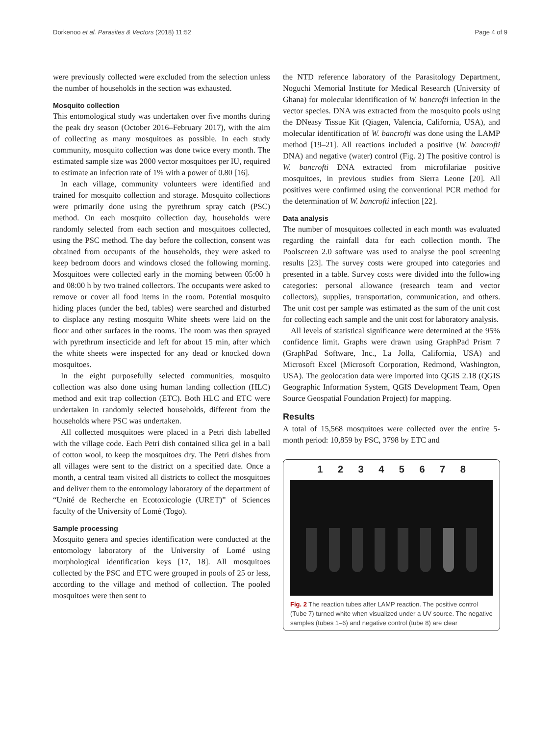Dorkenoo et al. Parasites & Vectors (2018) 11:52 Page 4 of 9
were previously collected were excluded from the selection unless the number of households in the section was exhausted.
Mosquito collection
This entomological study was undertaken over five months during the peak dry season (October 2016–February 2017), with the aim of collecting as many mosquitoes as possible. In each study community, mosquito collection was done twice every month. The estimated sample size was 2000 vector mosquitoes per IU, required to estimate an infection rate of 1% with a power of 0.80 [16].
In each village, community volunteers were identified and trained for mosquito collection and storage. Mosquito collections were primarily done using the pyrethrum spray catch (PSC) method. On each mosquito collection day, households were randomly selected from each section and mosquitoes collected, using the PSC method. The day before the collection, consent was obtained from occupants of the households, they were asked to keep bedroom doors and windows closed the following morning. Mosquitoes were collected early in the morning between 05:00 h and 08:00 h by two trained collectors. The occupants were asked to remove or cover all food items in the room. Potential mosquito hiding places (under the bed, tables) were searched and disturbed to displace any resting mosquito White sheets were laid on the floor and other surfaces in the rooms. The room was then sprayed with pyrethrum insecticide and left for about 15 min, after which the white sheets were inspected for any dead or knocked down mosquitoes.
In the eight purposefully selected communities, mosquito collection was also done using human landing collection (HLC) method and exit trap collection (ETC). Both HLC and ETC were undertaken in randomly selected households, different from the households where PSC was undertaken.
All collected mosquitoes were placed in a Petri dish labelled with the village code. Each Petri dish contained silica gel in a ball of cotton wool, to keep the mosquitoes dry. The Petri dishes from all villages were sent to the district on a specified date. Once a month, a central team visited all districts to collect the mosquitoes and deliver them to the entomology laboratory of the department of “Unité de Recherche en Ecotoxicologie (URET)” of Sciences faculty of the University of Lomé (Togo).
Sample processing
Mosquito genera and species identification were conducted at the entomology laboratory of the University of Lomé using morphological identification keys [17, 18]. All mosquitoes collected by the PSC and ETC were grouped in pools of 25 or less, according to the village and method of collection. The pooled mosquitoes were then sent to
the NTD reference laboratory of the Parasitology Department, Noguchi Memorial Institute for Medical Research (University of Ghana) for molecular identification of W. bancrofti infection in the vector species. DNA was extracted from the mosquito pools using the DNeasy Tissue Kit (Qiagen, Valencia, California, USA), and molecular identification of W. bancrofti was done using the LAMP method [19–21]. All reactions included a positive (W. bancrofti DNA) and negative (water) control (Fig. 2) The positive control is W. bancrofti DNA extracted from microfilariae positive mosquitoes, in previous studies from Sierra Leone [20]. All positives were confirmed using the conventional PCR method for the determination of W. bancrofti infection [22].
Data analysis
The number of mosquitoes collected in each month was evaluated regarding the rainfall data for each collection month. The Poolscreen 2.0 software was used to analyse the pool screening results [23]. The survey costs were grouped into categories and presented in a table. Survey costs were divided into the following categories: personal allowance (research team and vector collectors), supplies, transportation, communication, and others. The unit cost per sample was estimated as the sum of the unit cost for collecting each sample and the unit cost for laboratory analysis.
All levels of statistical significance were determined at the 95% confidence limit. Graphs were drawn using GraphPad Prism 7 (GraphPad Software, Inc., La Jolla, California, USA) and Microsoft Excel (Microsoft Corporation, Redmond, Washington, USA). The geolocation data were imported into QGIS 2.18 (QGIS Geographic Information System, QGIS Development Team, Open Source Geospatial Foundation Project) for mapping.
Results
A total of 15,568 mosquitoes were collected over the entire 5-month period: 10,859 by PSC, 3798 by ETC and
1 2 3 4 5 6 7 8
Fig. 2 The reaction tubes after LAMP reaction. The positive control (Tube 7) turned white when visualized under a UV source. The negative samples (tubes 1–6) and negative control (tube 8) are clear